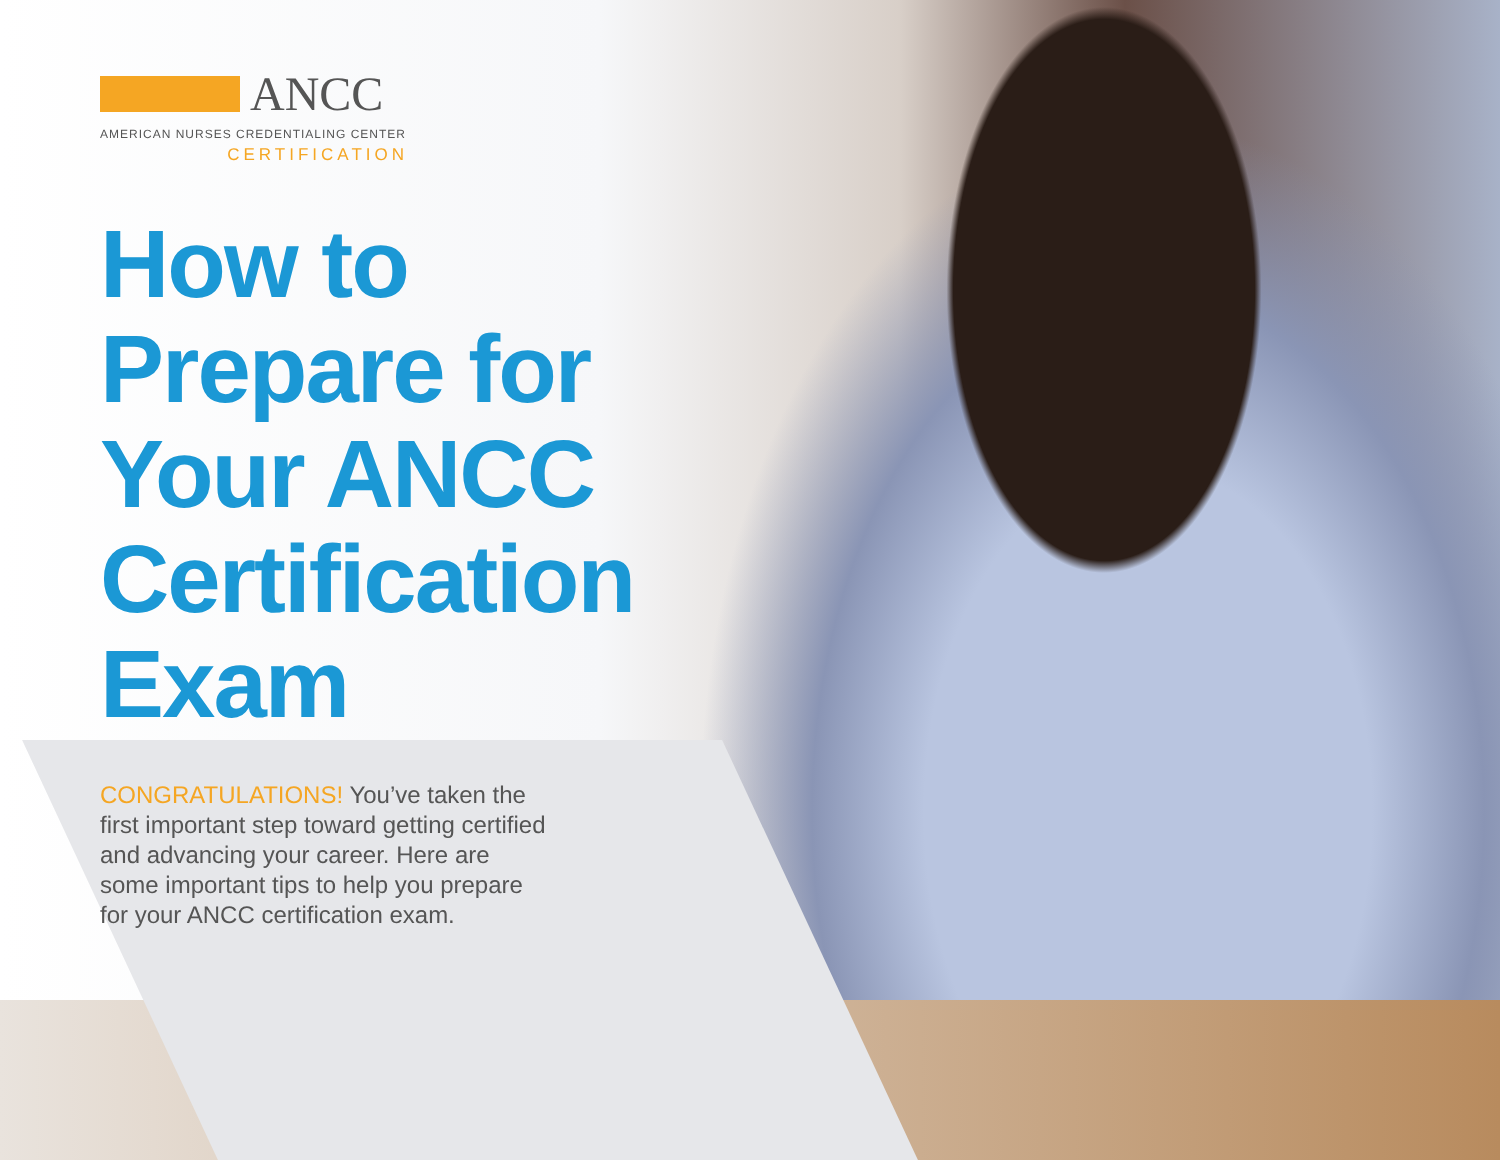ANCC
AMERICAN NURSES CREDENTIALING CENTER
CERTIFICATION
How to Prepare for Your ANCC Certification Exam
CONGRATULATIONS! You’ve taken the first important step toward getting certified and advancing your career. Here are some important tips to help you prepare for your ANCC certification exam.